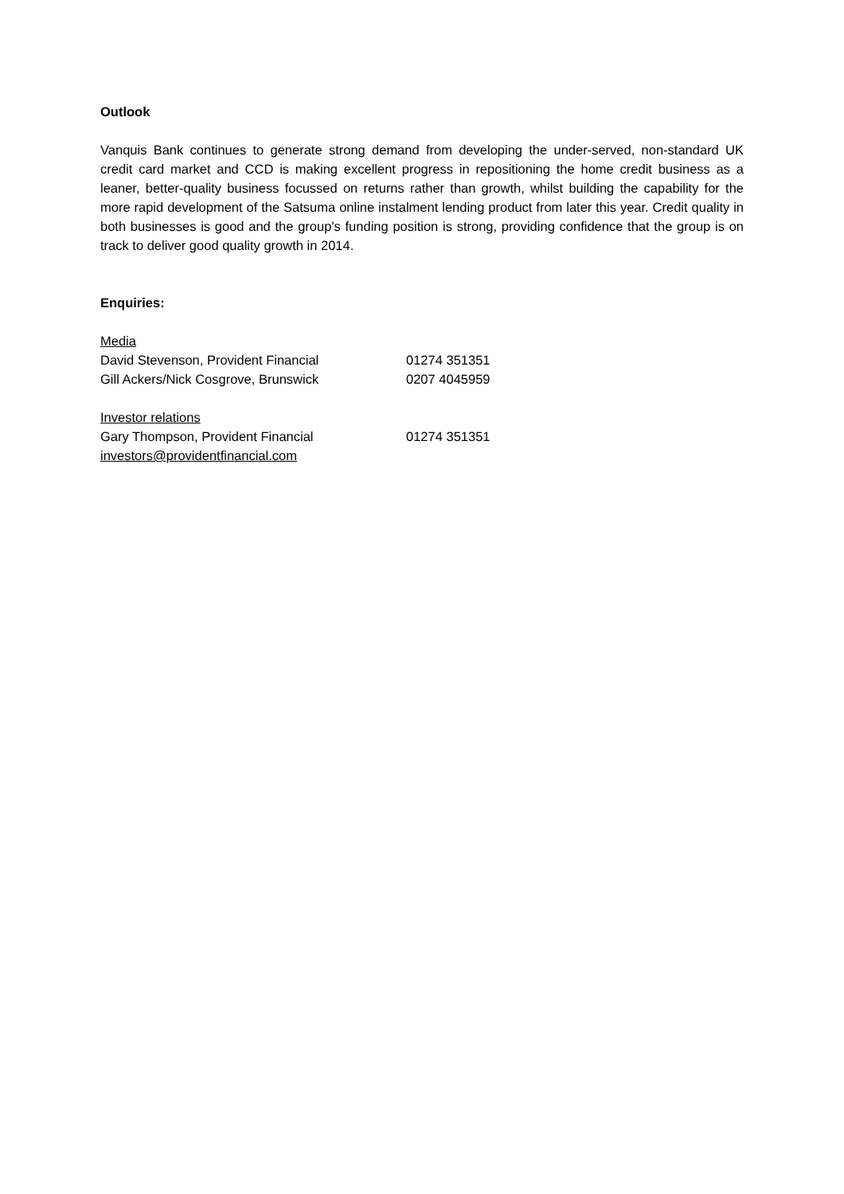Outlook
Vanquis Bank continues to generate strong demand from developing the under-served, non-standard UK credit card market and CCD is making excellent progress in repositioning the home credit business as a leaner, better-quality business focussed on returns rather than growth, whilst building the capability for the more rapid development of the Satsuma online instalment lending product from later this year. Credit quality in both businesses is good and the group's funding position is strong, providing confidence that the group is on track to deliver good quality growth in 2014.
Enquiries:
Media
David Stevenson, Provident Financial 01274 351351
Gill Ackers/Nick Cosgrove, Brunswick 0207 4045959
Investor relations
Gary Thompson, Provident Financial 01274 351351
investors@providentfinancial.com